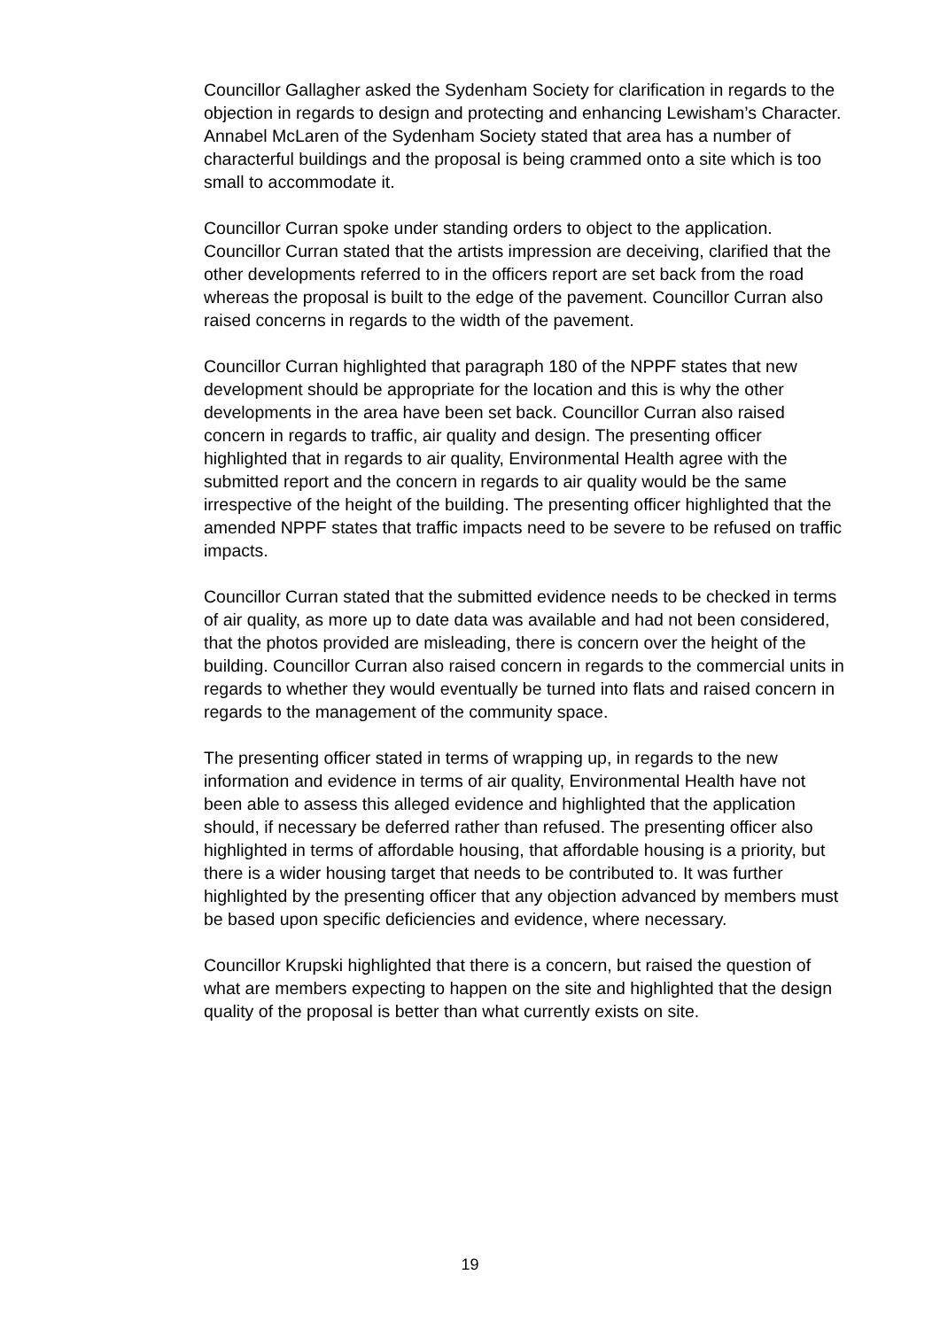Councillor Gallagher asked the Sydenham Society for clarification in regards to the objection in regards to design and protecting and enhancing Lewisham’s Character. Annabel McLaren of the Sydenham Society stated that area has a number of characterful buildings and the proposal is being crammed onto a site which is too small to accommodate it.
Councillor Curran spoke under standing orders to object to the application. Councillor Curran stated that the artists impression are deceiving, clarified that the other developments referred to in the officers report are set back from the road whereas the proposal is built to the edge of the pavement. Councillor Curran also raised concerns in regards to the width of the pavement.
Councillor Curran highlighted that paragraph 180 of the NPPF states that new development should be appropriate for the location and this is why the other developments in the area have been set back. Councillor Curran also raised concern in regards to traffic, air quality and design. The presenting officer highlighted that in regards to air quality, Environmental Health agree with the submitted report and the concern in regards to air quality would be the same irrespective of the height of the building. The presenting officer highlighted that the amended NPPF states that traffic impacts need to be severe to be refused on traffic impacts.
Councillor Curran stated that the submitted evidence needs to be checked in terms of air quality, as more up to date data was available and had not been considered, that the photos provided are misleading, there is concern over the height of the building. Councillor Curran also raised concern in regards to the commercial units in regards to whether they would eventually be turned into flats and raised concern in regards to the management of the community space.
The presenting officer stated in terms of wrapping up, in regards to the new information and evidence in terms of air quality, Environmental Health have not been able to assess this alleged evidence and highlighted that the application should, if necessary be deferred rather than refused. The presenting officer also highlighted in terms of affordable housing, that affordable housing is a priority, but there is a wider housing target that needs to be contributed to. It was further highlighted by the presenting officer that any objection advanced by members must be based upon specific deficiencies and evidence, where necessary.
Councillor Krupski highlighted that there is a concern, but raised the question of what are members expecting to happen on the site and highlighted that the design quality of the proposal is better than what currently exists on site.
19